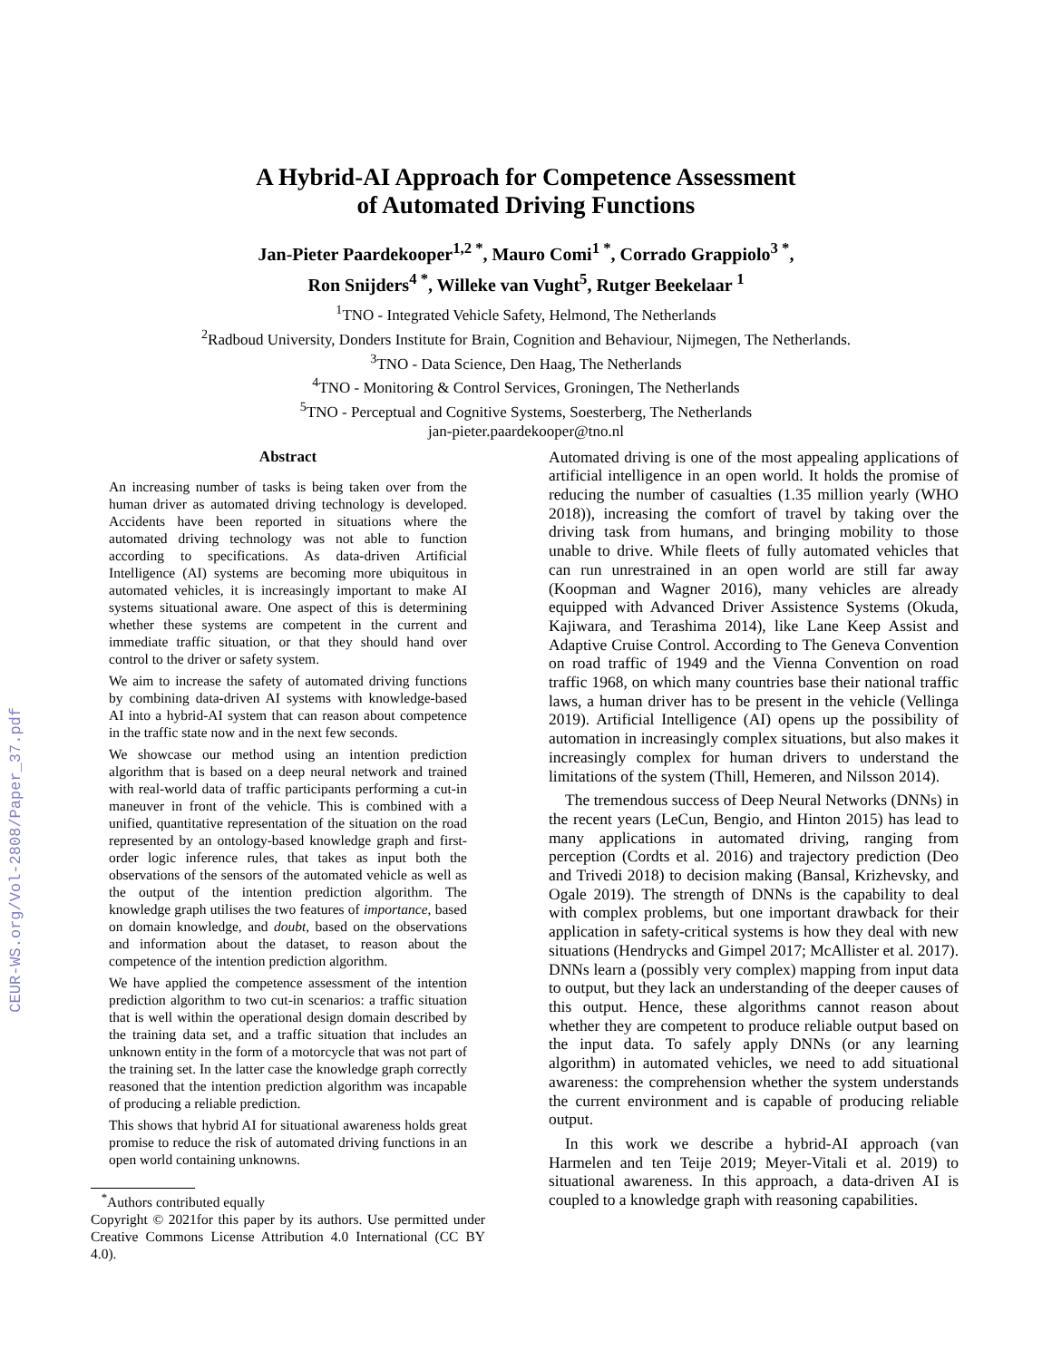CEUR-WS.org/Vol-2808/Paper_37.pdf
A Hybrid-AI Approach for Competence Assessment
of Automated Driving Functions
Jan-Pieter Paardekooper<sup>1,2 *</sup>, Mauro Comi<sup>1 *</sup>, Corrado Grappiolo<sup>3 *</sup>,
Ron Snijders<sup>4 *</sup>, Willeke van Vught<sup>5</sup>, Rutger Beekelaar <sup>1</sup>
<sup>1</sup> TNO - Integrated Vehicle Safety, Helmond, The Netherlands
<sup>2</sup> Radboud University, Donders Institute for Brain, Cognition and Behaviour, Nijmegen, The Netherlands.
<sup>3</sup> TNO - Data Science, Den Haag, The Netherlands
<sup>4</sup> TNO - Monitoring & Control Services, Groningen, The Netherlands
<sup>5</sup> TNO - Perceptual and Cognitive Systems, Soesterberg, The Netherlands
jan-pieter.paardekooper@tno.nl
Abstract
An increasing number of tasks is being taken over from the human driver as automated driving technology is developed. Accidents have been reported in situations where the automated driving technology was not able to function according to specifications. As data-driven Artificial Intelligence (AI) systems are becoming more ubiquitous in automated vehicles, it is increasingly important to make AI systems situational aware. One aspect of this is determining whether these systems are competent in the current and immediate traffic situation, or that they should hand over control to the driver or safety system.
We aim to increase the safety of automated driving functions by combining data-driven AI systems with knowledge-based AI into a hybrid-AI system that can reason about competence in the traffic state now and in the next few seconds.
We showcase our method using an intention prediction algorithm that is based on a deep neural network and trained with real-world data of traffic participants performing a cut-in maneuver in front of the vehicle. This is combined with a unified, quantitative representation of the situation on the road represented by an ontology-based knowledge graph and first-order logic inference rules, that takes as input both the observations of the sensors of the automated vehicle as well as the output of the intention prediction algorithm. The knowledge graph utilises the two features of importance, based on domain knowledge, and doubt, based on the observations and information about the dataset, to reason about the competence of the intention prediction algorithm.
We have applied the competence assessment of the intention prediction algorithm to two cut-in scenarios: a traffic situation that is well within the operational design domain described by the training data set, and a traffic situation that includes an unknown entity in the form of a motorcycle that was not part of the training set. In the latter case the knowledge graph correctly reasoned that the intention prediction algorithm was incapable of producing a reliable prediction.
This shows that hybrid AI for situational awareness holds great promise to reduce the risk of automated driving functions in an open world containing unknowns.
<sup>*</sup> Authors contributed equally
Copyright © 2021for this paper by its authors. Use permitted under Creative Commons License Attribution 4.0 International (CC BY 4.0).
Automated driving is one of the most appealing applications of artificial intelligence in an open world. It holds the promise of reducing the number of casualties (1.35 million yearly (WHO 2018)), increasing the comfort of travel by taking over the driving task from humans, and bringing mobility to those unable to drive. While fleets of fully automated vehicles that can run unrestrained in an open world are still far away (Koopman and Wagner 2016), many vehicles are already equipped with Advanced Driver Assistence Systems (Okuda, Kajiwara, and Terashima 2014), like Lane Keep Assist and Adaptive Cruise Control. According to The Geneva Convention on road traffic of 1949 and the Vienna Convention on road traffic 1968, on which many countries base their national traffic laws, a human driver has to be present in the vehicle (Vellinga 2019). Artificial Intelligence (AI) opens up the possibility of automation in increasingly complex situations, but also makes it increasingly complex for human drivers to understand the limitations of the system (Thill, Hemeren, and Nilsson 2014).
The tremendous success of Deep Neural Networks (DNNs) in the recent years (LeCun, Bengio, and Hinton 2015) has lead to many applications in automated driving, ranging from perception (Cordts et al. 2016) and trajectory prediction (Deo and Trivedi 2018) to decision making (Bansal, Krizhevsky, and Ogale 2019). The strength of DNNs is the capability to deal with complex problems, but one important drawback for their application in safety-critical systems is how they deal with new situations (Hendrycks and Gimpel 2017; McAllister et al. 2017). DNNs learn a (possibly very complex) mapping from input data to output, but they lack an understanding of the deeper causes of this output. Hence, these algorithms cannot reason about whether they are competent to produce reliable output based on the input data. To safely apply DNNs (or any learning algorithm) in automated vehicles, we need to add situational awareness: the comprehension whether the system understands the current environment and is capable of producing reliable output.
In this work we describe a hybrid-AI approach (van Harmelen and ten Teije 2019; Meyer-Vitali et al. 2019) to situational awareness. In this approach, a data-driven AI is coupled to a knowledge graph with reasoning capabilities.